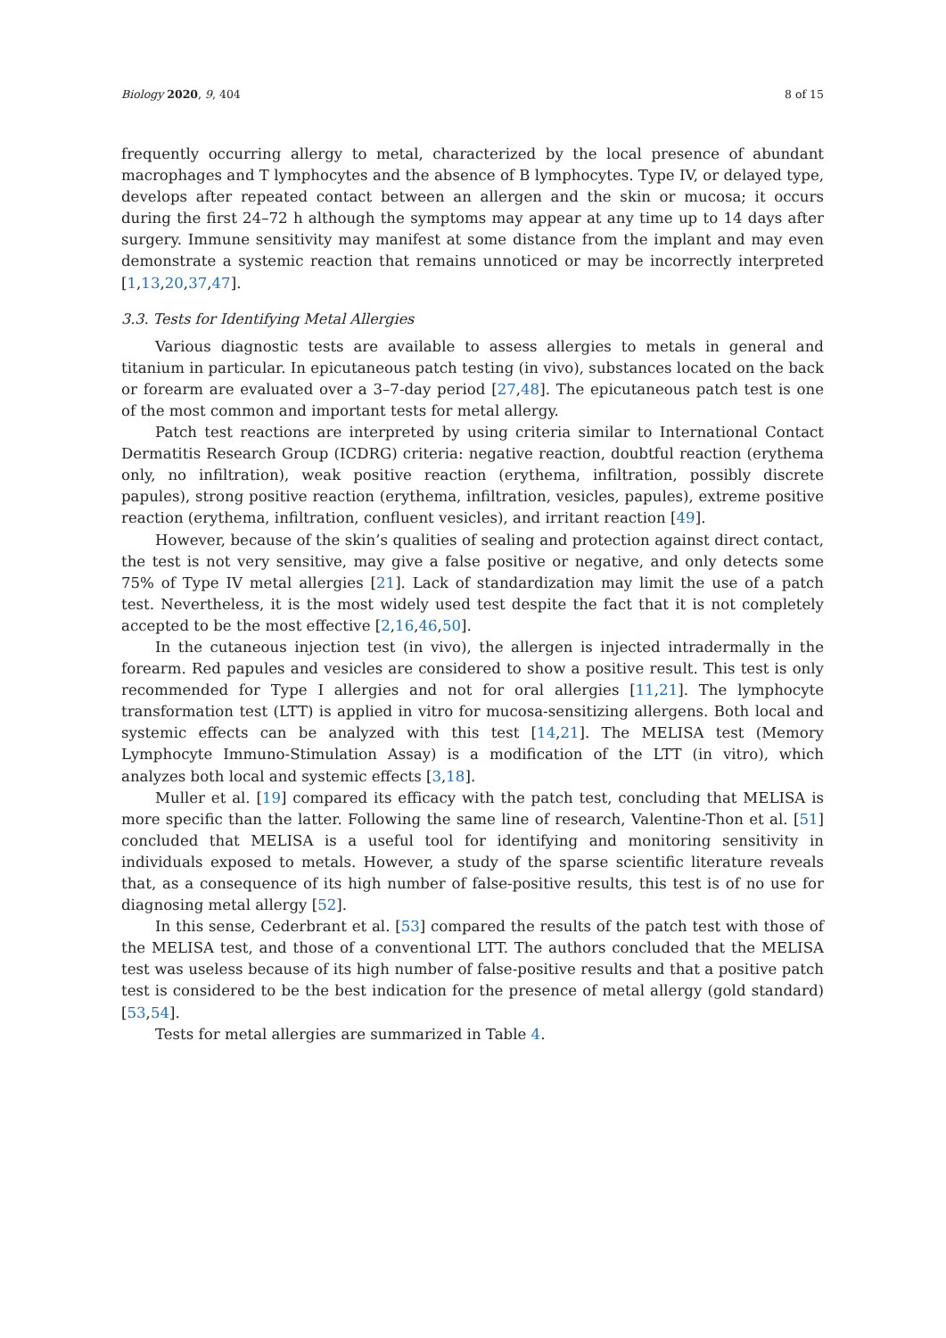Biology 2020, 9, 404 8 of 15
frequently occurring allergy to metal, characterized by the local presence of abundant macrophages and T lymphocytes and the absence of B lymphocytes. Type IV, or delayed type, develops after repeated contact between an allergen and the skin or mucosa; it occurs during the first 24–72 h although the symptoms may appear at any time up to 14 days after surgery. Immune sensitivity may manifest at some distance from the implant and may even demonstrate a systemic reaction that remains unnoticed or may be incorrectly interpreted [1,13,20,37,47].
3.3. Tests for Identifying Metal Allergies
Various diagnostic tests are available to assess allergies to metals in general and titanium in particular. In epicutaneous patch testing (in vivo), substances located on the back or forearm are evaluated over a 3–7-day period [27,48]. The epicutaneous patch test is one of the most common and important tests for metal allergy.
Patch test reactions are interpreted by using criteria similar to International Contact Dermatitis Research Group (ICDRG) criteria: negative reaction, doubtful reaction (erythema only, no infiltration), weak positive reaction (erythema, infiltration, possibly discrete papules), strong positive reaction (erythema, infiltration, vesicles, papules), extreme positive reaction (erythema, infiltration, confluent vesicles), and irritant reaction [49].
However, because of the skin’s qualities of sealing and protection against direct contact, the test is not very sensitive, may give a false positive or negative, and only detects some 75% of Type IV metal allergies [21]. Lack of standardization may limit the use of a patch test. Nevertheless, it is the most widely used test despite the fact that it is not completely accepted to be the most effective [2,16,46,50].
In the cutaneous injection test (in vivo), the allergen is injected intradermally in the forearm. Red papules and vesicles are considered to show a positive result. This test is only recommended for Type I allergies and not for oral allergies [11,21]. The lymphocyte transformation test (LTT) is applied in vitro for mucosa-sensitizing allergens. Both local and systemic effects can be analyzed with this test [14,21]. The MELISA test (Memory Lymphocyte Immuno-Stimulation Assay) is a modification of the LTT (in vitro), which analyzes both local and systemic effects [3,18].
Muller et al. [19] compared its efficacy with the patch test, concluding that MELISA is more specific than the latter. Following the same line of research, Valentine-Thon et al. [51] concluded that MELISA is a useful tool for identifying and monitoring sensitivity in individuals exposed to metals. However, a study of the sparse scientific literature reveals that, as a consequence of its high number of false-positive results, this test is of no use for diagnosing metal allergy [52].
In this sense, Cederbrant et al. [53] compared the results of the patch test with those of the MELISA test, and those of a conventional LTT. The authors concluded that the MELISA test was useless because of its high number of false-positive results and that a positive patch test is considered to be the best indication for the presence of metal allergy (gold standard) [53,54].
Tests for metal allergies are summarized in Table 4.